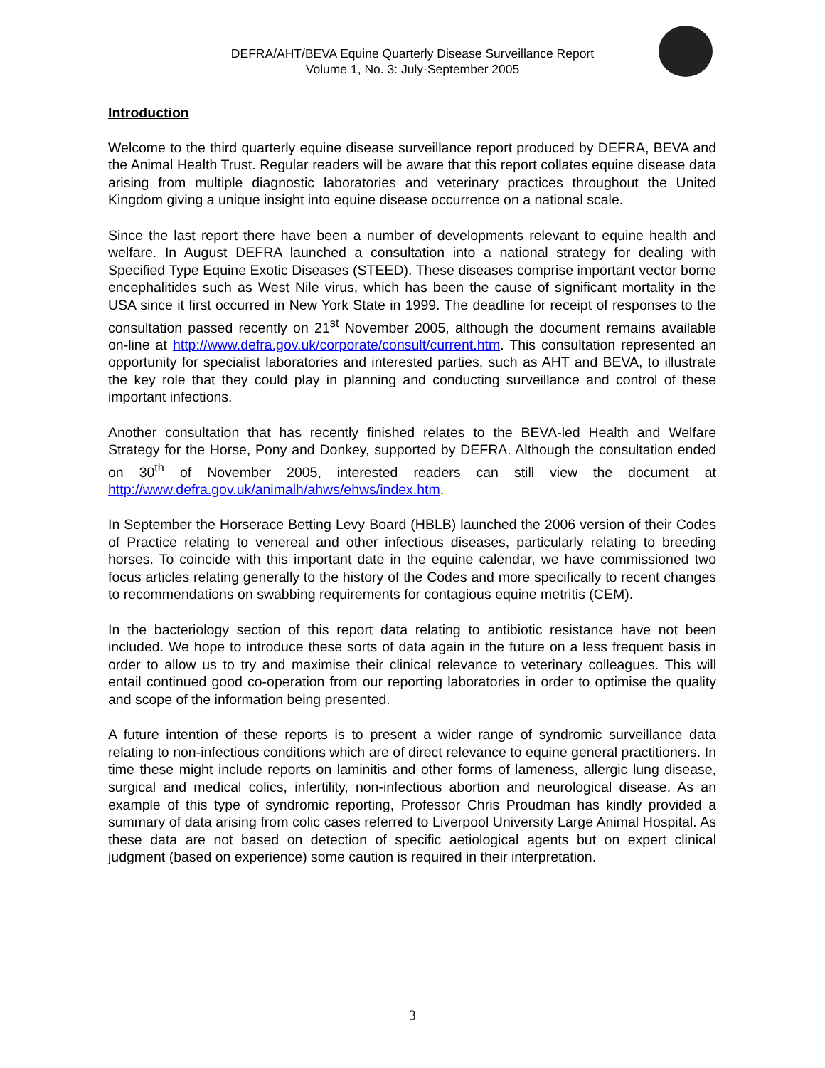DEFRA/AHT/BEVA Equine Quarterly Disease Surveillance Report
Volume 1, No. 3: July-September 2005
Introduction
Welcome to the third quarterly equine disease surveillance report produced by DEFRA, BEVA and the Animal Health Trust. Regular readers will be aware that this report collates equine disease data arising from multiple diagnostic laboratories and veterinary practices throughout the United Kingdom giving a unique insight into equine disease occurrence on a national scale.
Since the last report there have been a number of developments relevant to equine health and welfare. In August DEFRA launched a consultation into a national strategy for dealing with Specified Type Equine Exotic Diseases (STEED). These diseases comprise important vector borne encephalitides such as West Nile virus, which has been the cause of significant mortality in the USA since it first occurred in New York State in 1999. The deadline for receipt of responses to the consultation passed recently on 21<sup>st</sup> November 2005, although the document remains available on-line at http://www.defra.gov.uk/corporate/consult/current.htm. This consultation represented an opportunity for specialist laboratories and interested parties, such as AHT and BEVA, to illustrate the key role that they could play in planning and conducting surveillance and control of these important infections.
Another consultation that has recently finished relates to the BEVA-led Health and Welfare Strategy for the Horse, Pony and Donkey, supported by DEFRA. Although the consultation ended on 30<sup>th</sup> of November 2005, interested readers can still view the document at http://www.defra.gov.uk/animalh/ahws/ehws/index.htm.
In September the Horserace Betting Levy Board (HBLB) launched the 2006 version of their Codes of Practice relating to venereal and other infectious diseases, particularly relating to breeding horses. To coincide with this important date in the equine calendar, we have commissioned two focus articles relating generally to the history of the Codes and more specifically to recent changes to recommendations on swabbing requirements for contagious equine metritis (CEM).
In the bacteriology section of this report data relating to antibiotic resistance have not been included. We hope to introduce these sorts of data again in the future on a less frequent basis in order to allow us to try and maximise their clinical relevance to veterinary colleagues. This will entail continued good co-operation from our reporting laboratories in order to optimise the quality and scope of the information being presented.
A future intention of these reports is to present a wider range of syndromic surveillance data relating to non-infectious conditions which are of direct relevance to equine general practitioners. In time these might include reports on laminitis and other forms of lameness, allergic lung disease, surgical and medical colics, infertility, non-infectious abortion and neurological disease. As an example of this type of syndromic reporting, Professor Chris Proudman has kindly provided a summary of data arising from colic cases referred to Liverpool University Large Animal Hospital. As these data are not based on detection of specific aetiological agents but on expert clinical judgment (based on experience) some caution is required in their interpretation.
3